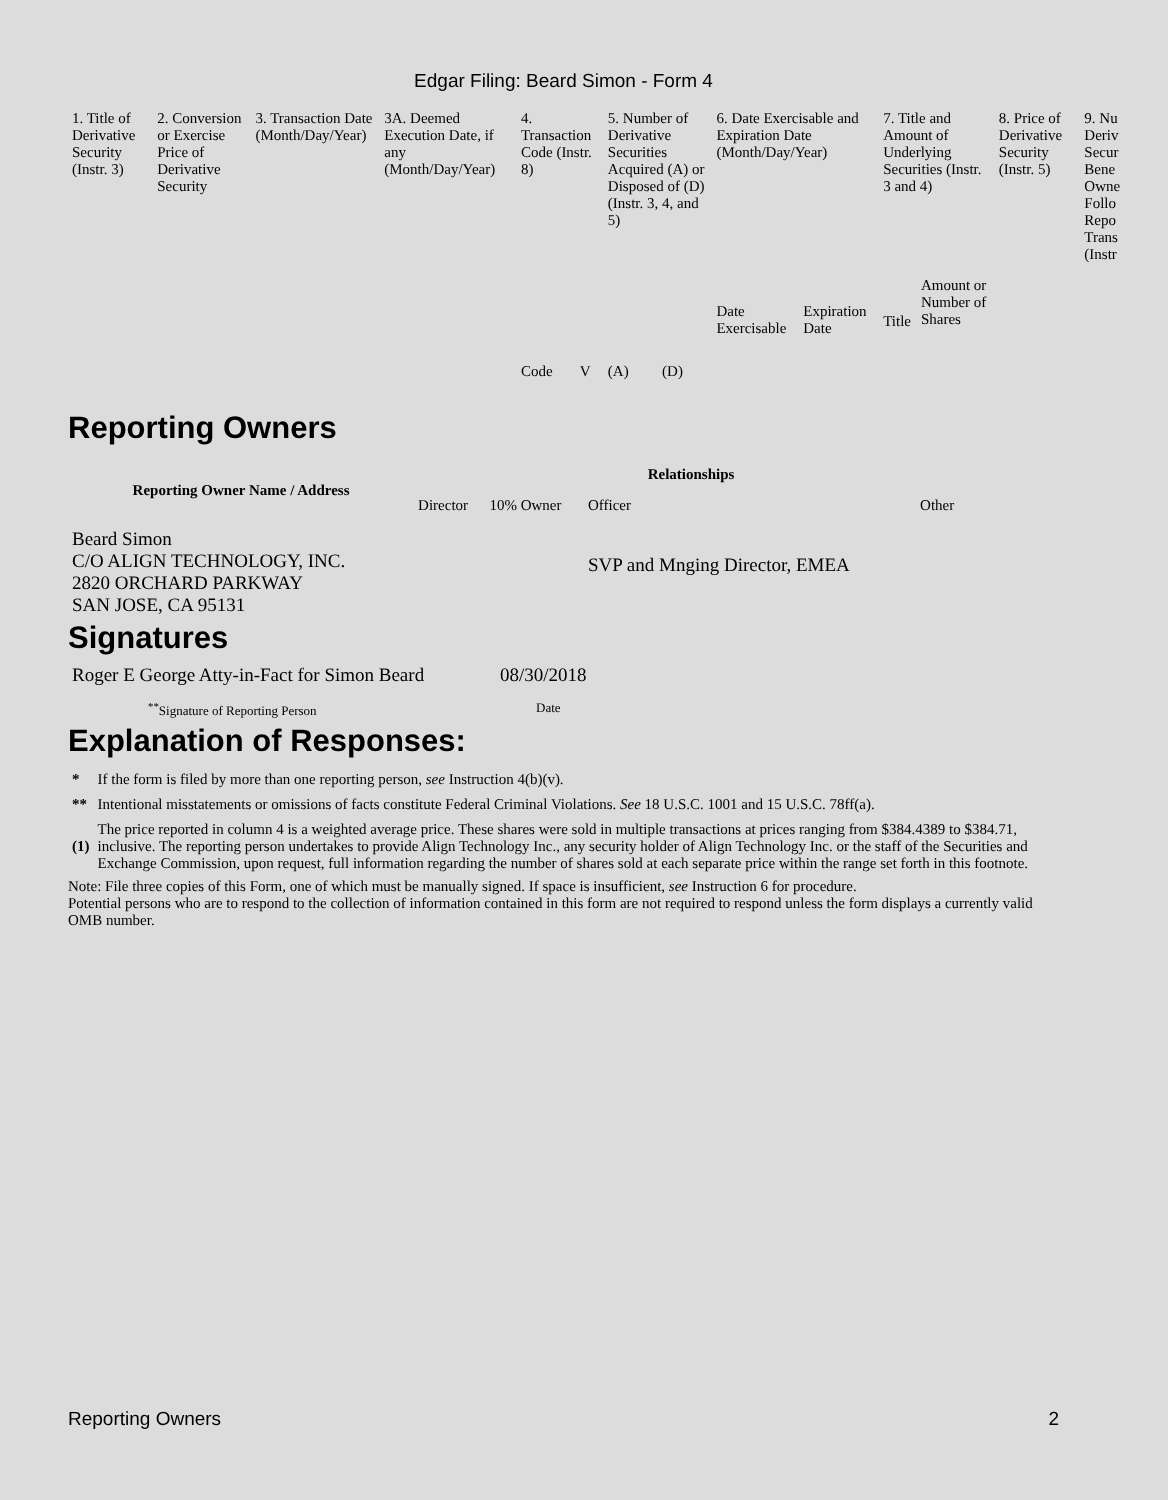Edgar Filing: Beard Simon - Form 4
| 1. Title of Derivative Security (Instr. 3) | 2. Conversion or Exercise Price of Derivative Security | 3. Transaction Date (Month/Day/Year) | 3A. Deemed Execution Date, if any (Month/Day/Year) | 4. Transaction Code (Instr. 8) | | 5. Number of Derivative Securities Acquired (A) or Disposed of (D) (Instr. 3, 4, and 5) | | 6. Date Exercisable and Expiration Date (Month/Day/Year) | | 7. Title and Amount of Underlying Securities (Instr. 3 and 4) | | 8. Price of Derivative Security (Instr. 5) | 9. Nu Deriv Secur Bene Owne Follo Repo Trans (Instr |
| | | | | Code | V | (A) | (D) | Date Exercisable | Expiration Date | Title | Amount or Number of Shares | | |
Reporting Owners
| Reporting Owner Name / Address | Relationships | | | |
| --- | --- | --- | --- | --- |
| | Director | 10% Owner | Officer | Other |
| Beard Simon C/O ALIGN TECHNOLOGY, INC. 2820 ORCHARD PARKWAY SAN JOSE, CA 95131 | | | SVP and Mnging Director, EMEA | |
Signatures
| Roger E George Atty-in-Fact for Simon Beard | 08/30/2018 |
| <sup>**</sup> Signature of Reporting Person | Date |
Explanation of Responses:
| * | If the form is filed by more than one reporting person, see Instruction 4(b)(v). |
| ** | Intentional misstatements or omissions of facts constitute Federal Criminal Violations. See 18 U.S.C. 1001 and 15 U.S.C. 78ff(a). |
| (1) | The price reported in column 4 is a weighted average price. These shares were sold in multiple transactions at prices ranging from $384.4389 to $384.71, inclusive. The reporting person undertakes to provide Align Technology Inc., any security holder of Align Technology Inc. or the staff of the Securities and Exchange Commission, upon request, full information regarding the number of shares sold at each separate price within the range set forth in this footnote. |
Note: File three copies of this Form, one of which must be manually signed. If space is insufficient, see Instruction 6 for procedure.
Potential persons who are to respond to the collection of information contained in this form are not required to respond unless the form displays a currently valid OMB number.
Reporting Owners 2